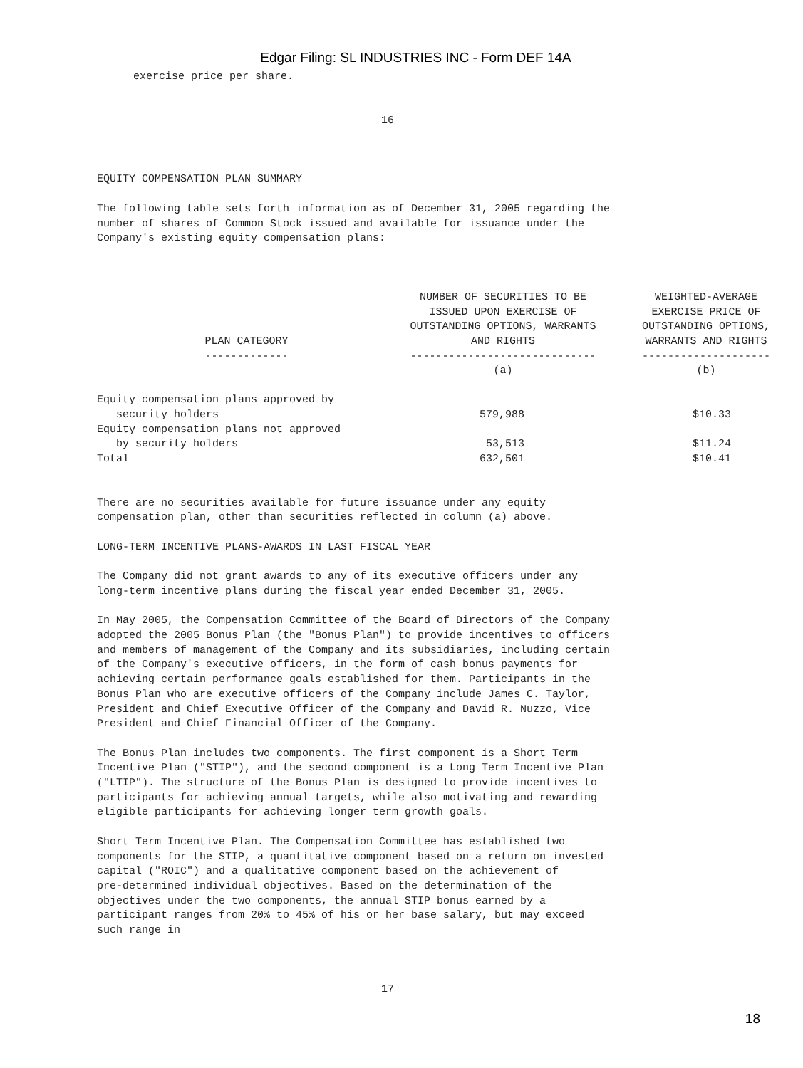Edgar Filing: SL INDUSTRIES INC - Form DEF 14A
exercise price per share.
16
EQUITY COMPENSATION PLAN SUMMARY

The following table sets forth information as of December 31, 2005 regarding the
number of shares of Common Stock issued and available for issuance under the
Company's existing equity compensation plans:
| PLAN CATEGORY ------------- | NUMBER OF SECURITIES TO BE ISSUED UPON EXERCISE OF OUTSTANDING OPTIONS, WARRANTS AND RIGHTS ----------------------------- | WEIGHTED-AVERAGE EXERCISE PRICE OF OUTSTANDING OPTIONS, WARRANTS AND RIGHTS -------------------- |
| --- | --- | --- |
| | (a) | (b) |
| Equity compensation plans approved by security holders | 579,988 | $10.33 |
| Equity compensation plans not approved by security holders | 53,513 | $11.24 |
| Total | 632,501 | $10.41 |
There are no securities available for future issuance under any equity
compensation plan, other than securities reflected in column (a) above.

LONG-TERM INCENTIVE PLANS-AWARDS IN LAST FISCAL YEAR

The Company did not grant awards to any of its executive officers under any
long-term incentive plans during the fiscal year ended December 31, 2005.

In May 2005, the Compensation Committee of the Board of Directors of the Company
adopted the 2005 Bonus Plan (the "Bonus Plan") to provide incentives to officers
and members of management of the Company and its subsidiaries, including certain
of the Company's executive officers, in the form of cash bonus payments for
achieving certain performance goals established for them. Participants in the
Bonus Plan who are executive officers of the Company include James C. Taylor,
President and Chief Executive Officer of the Company and David R. Nuzzo, Vice
President and Chief Financial Officer of the Company.

The Bonus Plan includes two components. The first component is a Short Term
Incentive Plan ("STIP"), and the second component is a Long Term Incentive Plan
("LTIP"). The structure of the Bonus Plan is designed to provide incentives to
participants for achieving annual targets, while also motivating and rewarding
eligible participants for achieving longer term growth goals.

Short Term Incentive Plan. The Compensation Committee has established two
components for the STIP, a quantitative component based on a return on invested
capital ("ROIC") and a qualitative component based on the achievement of
pre-determined individual objectives. Based on the determination of the
objectives under the two components, the annual STIP bonus earned by a
participant ranges from 20% to 45% of his or her base salary, but may exceed
such range in
17
18